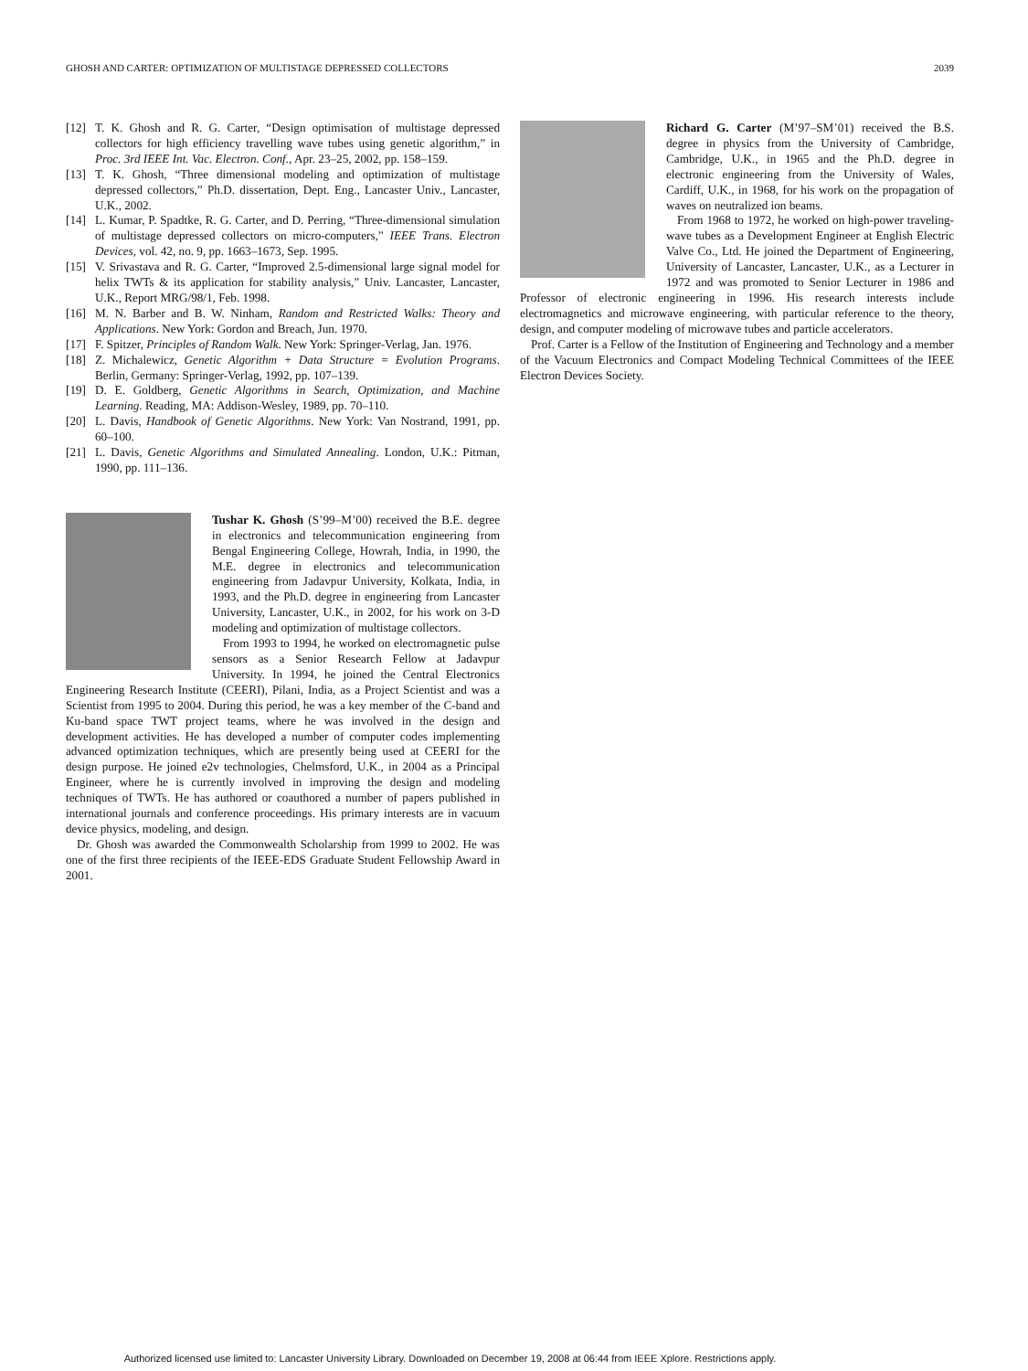GHOSH AND CARTER: OPTIMIZATION OF MULTISTAGE DEPRESSED COLLECTORS 2039
[12] T. K. Ghosh and R. G. Carter, “Design optimisation of multistage depressed collectors for high efficiency travelling wave tubes using genetic algorithm,” in Proc. 3rd IEEE Int. Vac. Electron. Conf., Apr. 23–25, 2002, pp. 158–159.
[13] T. K. Ghosh, “Three dimensional modeling and optimization of multistage depressed collectors,” Ph.D. dissertation, Dept. Eng., Lancaster Univ., Lancaster, U.K., 2002.
[14] L. Kumar, P. Spadtke, R. G. Carter, and D. Perring, “Three-dimensional simulation of multistage depressed collectors on micro-computers,” IEEE Trans. Electron Devices, vol. 42, no. 9, pp. 1663–1673, Sep. 1995.
[15] V. Srivastava and R. G. Carter, “Improved 2.5-dimensional large signal model for helix TWTs & its application for stability analysis,” Univ. Lancaster, Lancaster, U.K., Report MRG/98/1, Feb. 1998.
[16] M. N. Barber and B. W. Ninham, Random and Restricted Walks: Theory and Applications. New York: Gordon and Breach, Jun. 1970.
[17] F. Spitzer, Principles of Random Walk. New York: Springer-Verlag, Jan. 1976.
[18] Z. Michalewicz, Genetic Algorithm + Data Structure = Evolution Programs. Berlin, Germany: Springer-Verlag, 1992, pp. 107–139.
[19] D. E. Goldberg, Genetic Algorithms in Search, Optimization, and Machine Learning. Reading, MA: Addison-Wesley, 1989, pp. 70–110.
[20] L. Davis, Handbook of Genetic Algorithms. New York: Van Nostrand, 1991, pp. 60–100.
[21] L. Davis, Genetic Algorithms and Simulated Annealing. London, U.K.: Pitman, 1990, pp. 111–136.
Tushar K. Ghosh (S’99–M’00) received the B.E. degree in electronics and telecommunication engineering from Bengal Engineering College, Howrah, India, in 1990, the M.E. degree in electronics and telecommunication engineering from Jadavpur University, Kolkata, India, in 1993, and the Ph.D. degree in engineering from Lancaster University, Lancaster, U.K., in 2002, for his work on 3-D modeling and optimization of multistage collectors.
From 1993 to 1994, he worked on electromagnetic pulse sensors as a Senior Research Fellow at Jadavpur University. In 1994, he joined the Central Electronics Engineering Research Institute (CEERI), Pilani, India, as a Project Scientist and was a Scientist from 1995 to 2004. During this period, he was a key member of the C-band and Ku-band space TWT project teams, where he was involved in the design and development activities. He has developed a number of computer codes implementing advanced optimization techniques, which are presently being used at CEERI for the design purpose. He joined e2v technologies, Chelmsford, U.K., in 2004 as a Principal Engineer, where he is currently involved in improving the design and modeling techniques of TWTs. He has authored or coauthored a number of papers published in international journals and conference proceedings. His primary interests are in vacuum device physics, modeling, and design.
Dr. Ghosh was awarded the Commonwealth Scholarship from 1999 to 2002. He was one of the first three recipients of the IEEE-EDS Graduate Student Fellowship Award in 2001.
Richard G. Carter (M’97–SM’01) received the B.S. degree in physics from the University of Cambridge, Cambridge, U.K., in 1965 and the Ph.D. degree in electronic engineering from the University of Wales, Cardiff, U.K., in 1968, for his work on the propagation of waves on neutralized ion beams.
From 1968 to 1972, he worked on high-power traveling-wave tubes as a Development Engineer at English Electric Valve Co., Ltd. He joined the Department of Engineering, University of Lancaster, Lancaster, U.K., as a Lecturer in 1972 and was promoted to Senior Lecturer in 1986 and Professor of electronic engineering in 1996. His research interests include electromagnetics and microwave engineering, with particular reference to the theory, design, and computer modeling of microwave tubes and particle accelerators.
Prof. Carter is a Fellow of the Institution of Engineering and Technology and a member of the Vacuum Electronics and Compact Modeling Technical Committees of the IEEE Electron Devices Society.
Authorized licensed use limited to: Lancaster University Library. Downloaded on December 19, 2008 at 06:44 from IEEE Xplore. Restrictions apply.